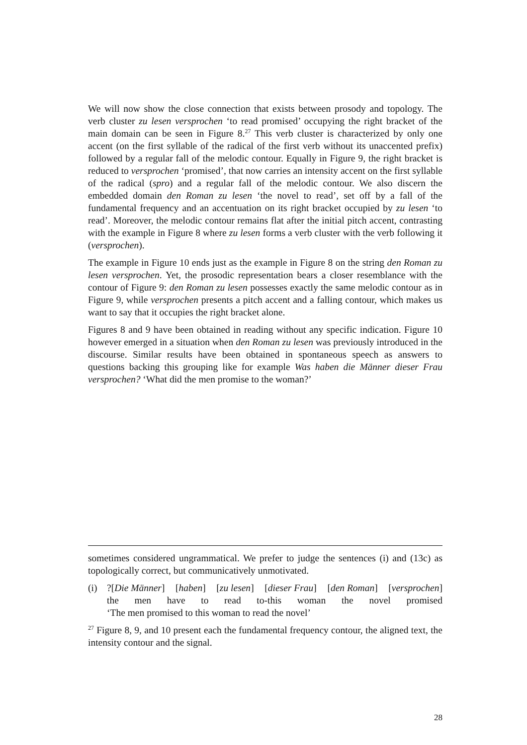We will now show the close connection that exists between prosody and topology. The verb cluster zu lesen versprochen ‘to read promised’ occupying the right bracket of the main domain can be seen in Figure 8.<sup>27</sup> This verb cluster is characterized by only one accent (on the first syllable of the radical of the first verb without its unaccented prefix) followed by a regular fall of the melodic contour. Equally in Figure 9, the right bracket is reduced to versprochen ‘promised’, that now carries an intensity accent on the first syllable of the radical (spro) and a regular fall of the melodic contour. We also discern the embedded domain den Roman zu lesen ‘the novel to read’, set off by a fall of the fundamental frequency and an accentuation on its right bracket occupied by zu lesen ‘to read’. Moreover, the melodic contour remains flat after the initial pitch accent, contrasting with the example in Figure 8 where zu lesen forms a verb cluster with the verb following it (versprochen).
The example in Figure 10 ends just as the example in Figure 8 on the string den Roman zu lesen versprochen. Yet, the prosodic representation bears a closer resemblance with the contour of Figure 9: den Roman zu lesen possesses exactly the same melodic contour as in Figure 9, while versprochen presents a pitch accent and a falling contour, which makes us want to say that it occupies the right bracket alone.
Figures 8 and 9 have been obtained in reading without any specific indication. Figure 10 however emerged in a situation when den Roman zu lesen was previously introduced in the discourse. Similar results have been obtained in spontaneous speech as answers to questions backing this grouping like for example Was haben die Männer dieser Frau versprochen? ‘What did the men promise to the woman?’
sometimes considered ungrammatical. We prefer to judge the sentences (i) and (13c) as topologically correct, but communicatively unmotivated.
(i) ?[Die Männer] [haben] [zu lesen] [dieser Frau] [den Roman] [versprochen]
the men have to read to-this woman the novel promised
‘The men promised to this woman to read the novel’
<sup>27</sup> Figure 8, 9, and 10 present each the fundamental frequency contour, the aligned text, the intensity contour and the signal.
28